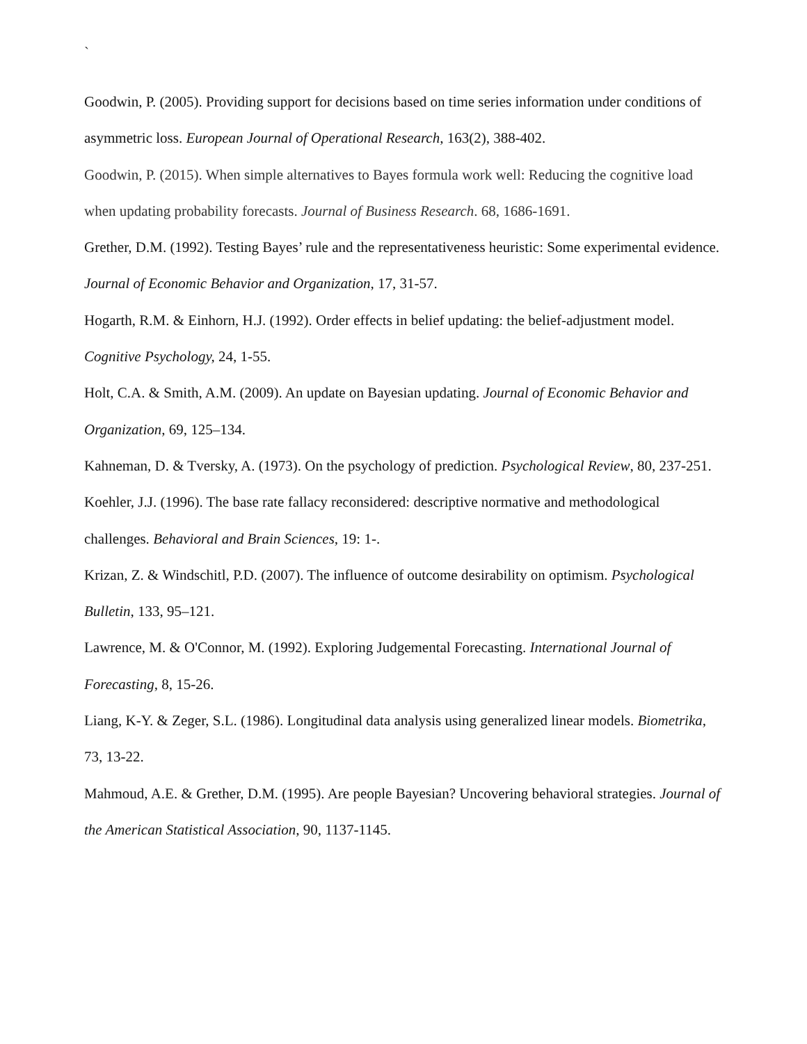`
Goodwin, P. (2005). Providing support for decisions based on time series information under conditions of asymmetric loss. European Journal of Operational Research, 163(2), 388-402.
Goodwin, P. (2015). When simple alternatives to Bayes formula work well: Reducing the cognitive load when updating probability forecasts. Journal of Business Research. 68, 1686-1691.
Grether, D.M. (1992). Testing Bayes’ rule and the representativeness heuristic: Some experimental evidence. Journal of Economic Behavior and Organization, 17, 31-57.
Hogarth, R.M. & Einhorn, H.J. (1992). Order effects in belief updating: the belief-adjustment model. Cognitive Psychology, 24, 1-55.
Holt, C.A. & Smith, A.M. (2009). An update on Bayesian updating. Journal of Economic Behavior and Organization, 69, 125–134.
Kahneman, D. & Tversky, A. (1973). On the psychology of prediction. Psychological Review, 80, 237-251.
Koehler, J.J. (1996). The base rate fallacy reconsidered: descriptive normative and methodological challenges. Behavioral and Brain Sciences, 19: 1-.
Krizan, Z. & Windschitl, P.D. (2007). The influence of outcome desirability on optimism. Psychological Bulletin, 133, 95–121.
Lawrence, M. & O'Connor, M. (1992). Exploring Judgemental Forecasting. International Journal of Forecasting, 8, 15-26.
Liang, K-Y. & Zeger, S.L. (1986). Longitudinal data analysis using generalized linear models. Biometrika, 73, 13-22.
Mahmoud, A.E. & Grether, D.M. (1995). Are people Bayesian? Uncovering behavioral strategies. Journal of the American Statistical Association, 90, 1137-1145.